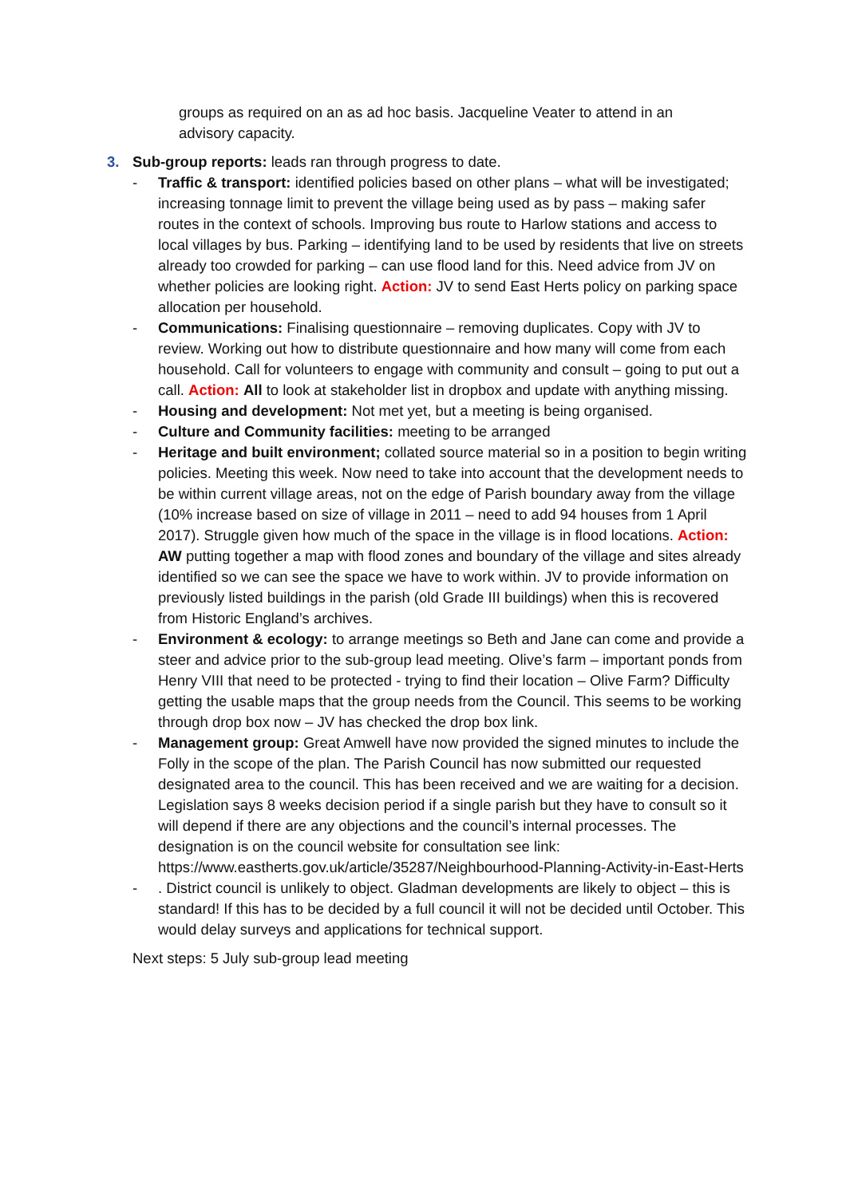groups as required on an as ad hoc basis. Jacqueline Veater to attend in an advisory capacity.
3. Sub-group reports: leads ran through progress to date.
- Traffic & transport: identified policies based on other plans – what will be investigated; increasing tonnage limit to prevent the village being used as by pass – making safer routes in the context of schools. Improving bus route to Harlow stations and access to local villages by bus. Parking – identifying land to be used by residents that live on streets already too crowded for parking – can use flood land for this. Need advice from JV on whether policies are looking right. Action: JV to send East Herts policy on parking space allocation per household.
- Communications: Finalising questionnaire – removing duplicates. Copy with JV to review. Working out how to distribute questionnaire and how many will come from each household. Call for volunteers to engage with community and consult – going to put out a call. Action: All to look at stakeholder list in dropbox and update with anything missing.
- Housing and development: Not met yet, but a meeting is being organised.
- Culture and Community facilities: meeting to be arranged
- Heritage and built environment; collated source material so in a position to begin writing policies. Meeting this week. Now need to take into account that the development needs to be within current village areas, not on the edge of Parish boundary away from the village (10% increase based on size of village in 2011 – need to add 94 houses from 1 April 2017). Struggle given how much of the space in the village is in flood locations. Action: AW putting together a map with flood zones and boundary of the village and sites already identified so we can see the space we have to work within. JV to provide information on previously listed buildings in the parish (old Grade III buildings) when this is recovered from Historic England’s archives.
- Environment & ecology: to arrange meetings so Beth and Jane can come and provide a steer and advice prior to the sub-group lead meeting. Olive’s farm – important ponds from Henry VIII that need to be protected - trying to find their location – Olive Farm? Difficulty getting the usable maps that the group needs from the Council. This seems to be working through drop box now – JV has checked the drop box link.
- Management group: Great Amwell have now provided the signed minutes to include the Folly in the scope of the plan. The Parish Council has now submitted our requested designated area to the council. This has been received and we are waiting for a decision. Legislation says 8 weeks decision period if a single parish but they have to consult so it will depend if there are any objections and the council’s internal processes. The designation is on the council website for consultation see link: https://www.eastherts.gov.uk/article/35287/Neighbourhood-Planning-Activity-in-East-Herts
-. District council is unlikely to object. Gladman developments are likely to object – this is standard! If this has to be decided by a full council it will not be decided until October. This would delay surveys and applications for technical support.
Next steps: 5 July sub-group lead meeting